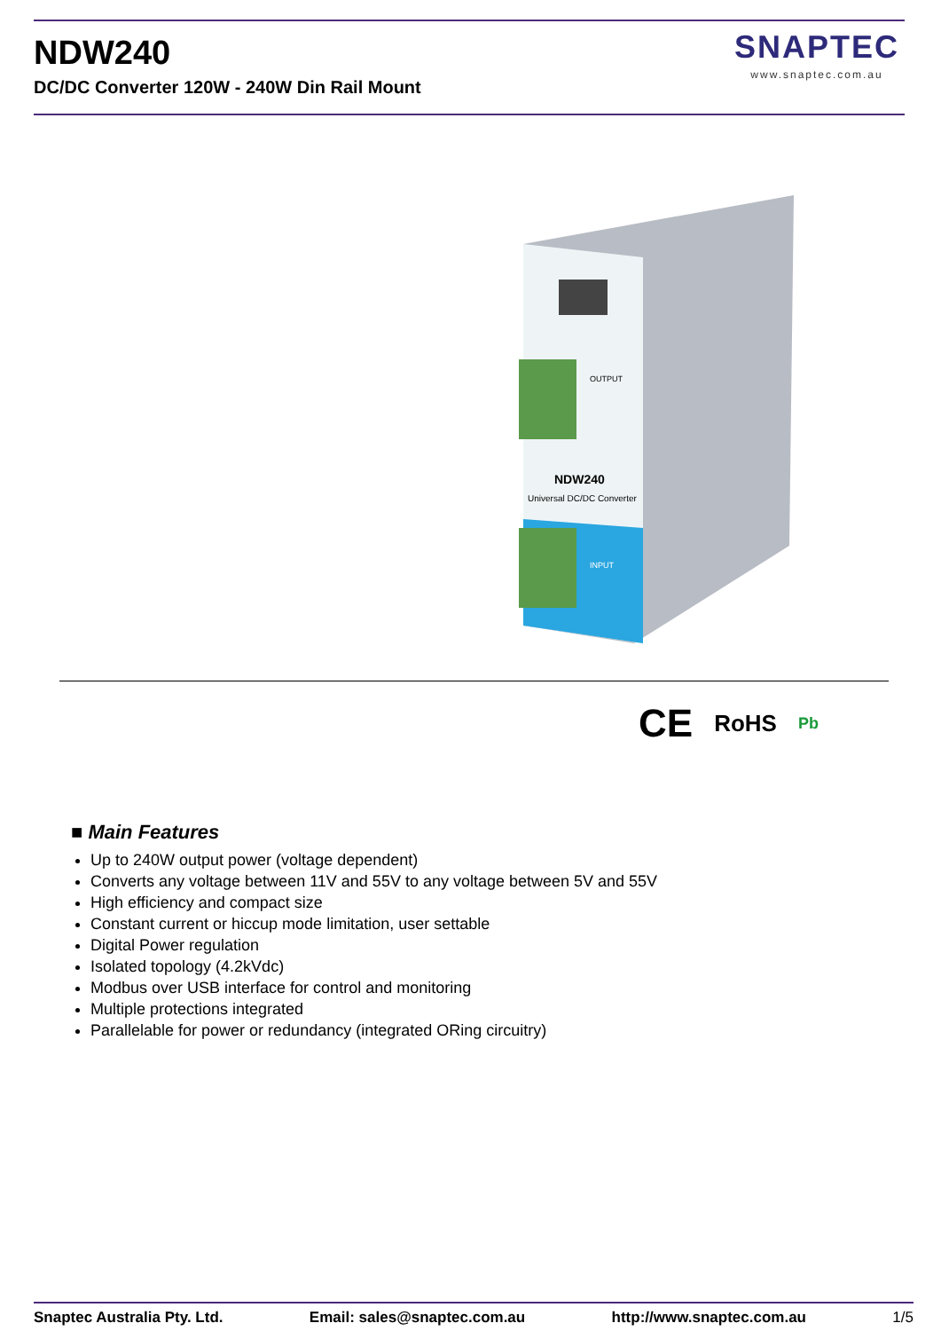NDW240
DC/DC Converter 120W - 240W Din Rail Mount
SNAPTEC
www.snaptec.com.au
NDW240
Universal DC/DC Converter
OUTPUT
INPUT
CE RoHS Pb
■ Main Features
Up to 240W output power (voltage dependent)
Converts any voltage between 11V and 55V to any voltage between 5V and 55V
High efficiency and compact size
Constant current or hiccup mode limitation, user settable
Digital Power regulation
Isolated topology (4.2kVdc)
Modbus over USB interface for control and monitoring
Multiple protections integrated
Parallelable for power or redundancy (integrated ORing circuitry)
Snaptec Australia Pty. Ltd. Email: sales@snaptec.com.au http://www.snaptec.com.au 1/5